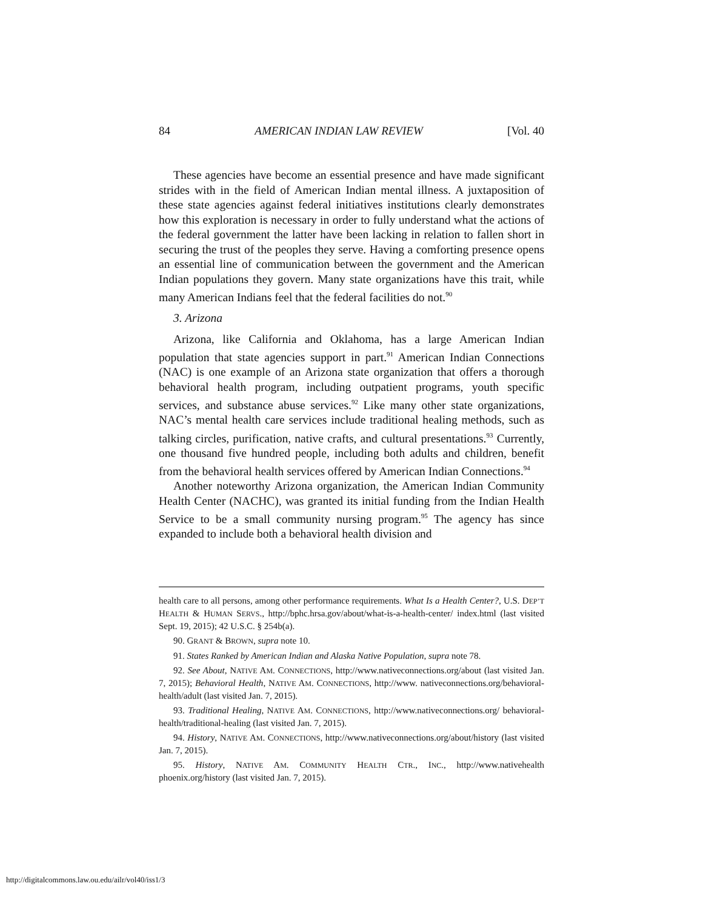84 AMERICAN INDIAN LAW REVIEW [Vol. 40
These agencies have become an essential presence and have made significant strides with in the field of American Indian mental illness. A juxtaposition of these state agencies against federal initiatives institutions clearly demonstrates how this exploration is necessary in order to fully understand what the actions of the federal government the latter have been lacking in relation to fallen short in securing the trust of the peoples they serve. Having a comforting presence opens an essential line of communication between the government and the American Indian populations they govern. Many state organizations have this trait, while many American Indians feel that the federal facilities do not.<sup>90</sup>
3. Arizona
Arizona, like California and Oklahoma, has a large American Indian population that state agencies support in part.<sup>91</sup> American Indian Connections (NAC) is one example of an Arizona state organization that offers a thorough behavioral health program, including outpatient programs, youth specific services, and substance abuse services.<sup>92</sup> Like many other state organizations, NAC’s mental health care services include traditional healing methods, such as talking circles, purification, native crafts, and cultural presentations.<sup>93</sup> Currently, one thousand five hundred people, including both adults and children, benefit from the behavioral health services offered by American Indian Connections.<sup>94</sup>
Another noteworthy Arizona organization, the American Indian Community Health Center (NACHC), was granted its initial funding from the Indian Health Service to be a small community nursing program.<sup>95</sup> The agency has since expanded to include both a behavioral health division and
health care to all persons, among other performance requirements. What Is a Health Center?, U.S. DEP’T HEALTH & HUMAN SERVS., http://bphc.hrsa.gov/about/what-is-a-health-center/ index.html (last visited Sept. 19, 2015); 42 U.S.C. § 254b(a).
90. GRANT & BROWN, supra note 10.
91. States Ranked by American Indian and Alaska Native Population, supra note 78.
92. See About, NATIVE AM. CONNECTIONS, http://www.nativeconnections.org/about (last visited Jan. 7, 2015); Behavioral Health, NATIVE AM. CONNECTIONS, http://www. nativeconnections.org/behavioral-health/adult (last visited Jan. 7, 2015).
93. Traditional Healing, NATIVE AM. CONNECTIONS, http://www.nativeconnections.org/ behavioral-health/traditional-healing (last visited Jan. 7, 2015).
94. History, NATIVE AM. CONNECTIONS, http://www.nativeconnections.org/about/history (last visited Jan. 7, 2015).
95. History, NATIVE AM. COMMUNITY HEALTH CTR., INC., http://www.nativehealth phoenix.org/history (last visited Jan. 7, 2015).
http://digitalcommons.law.ou.edu/ailr/vol40/iss1/3